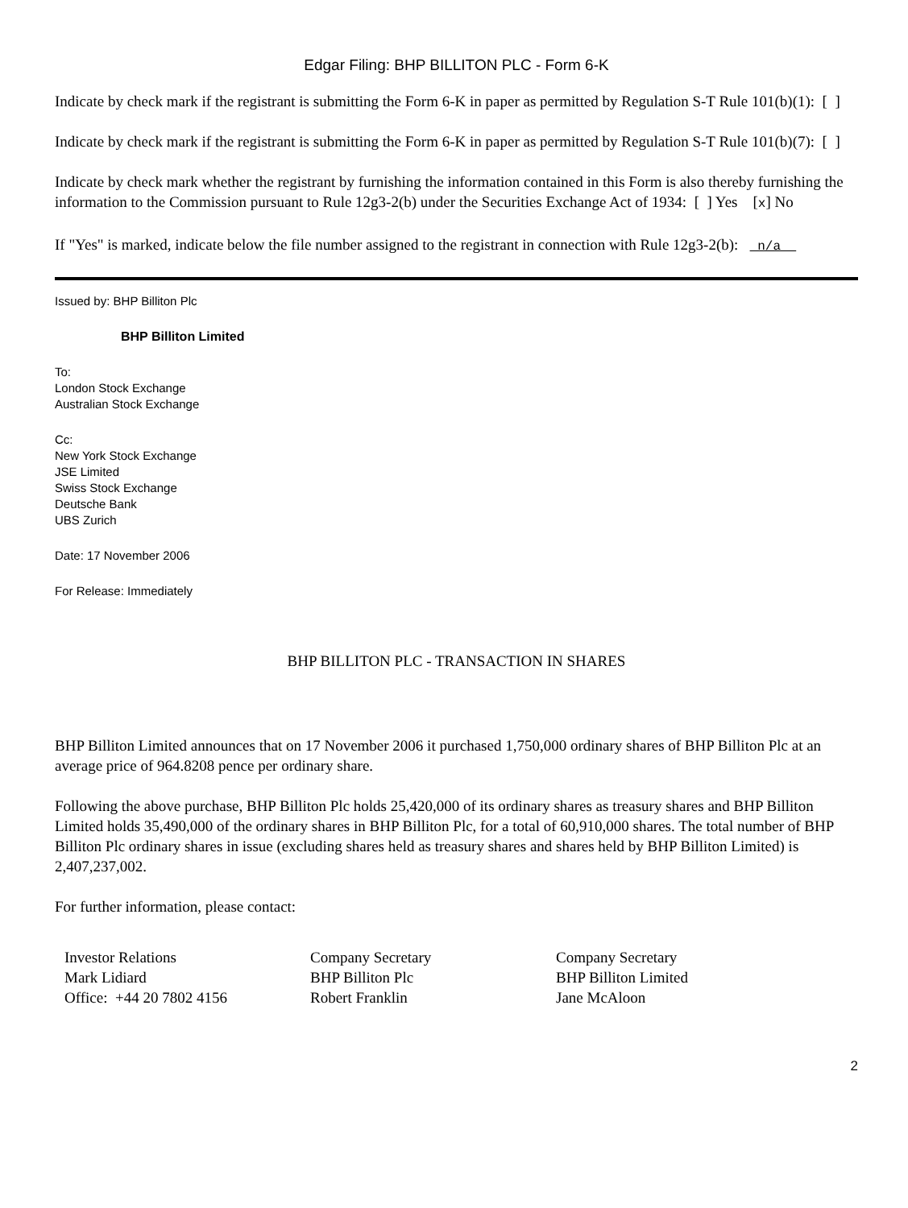Edgar Filing: BHP BILLITON PLC - Form 6-K
Indicate by check mark if the registrant is submitting the Form 6-K in paper as permitted by Regulation S-T Rule 101(b)(1): [ ]
Indicate by check mark if the registrant is submitting the Form 6-K in paper as permitted by Regulation S-T Rule 101(b)(7): [ ]
Indicate by check mark whether the registrant by furnishing the information contained in this Form is also thereby furnishing the information to the Commission pursuant to Rule 12g3-2(b) under the Securities Exchange Act of 1934: [ ] Yes [x] No
If "Yes" is marked, indicate below the file number assigned to the registrant in connection with Rule 12g3-2(b): n/a
Issued by: BHP Billiton Plc
BHP Billiton Limited
To:
London Stock Exchange
Australian Stock Exchange
Cc:
New York Stock Exchange
JSE Limited
Swiss Stock Exchange
Deutsche Bank
UBS Zurich
Date: 17 November 2006
For Release: Immediately
BHP BILLITON PLC - TRANSACTION IN SHARES
BHP Billiton Limited announces that on 17 November 2006 it purchased 1,750,000 ordinary shares of BHP Billiton Plc at an average price of 964.8208 pence per ordinary share.
Following the above purchase, BHP Billiton Plc holds 25,420,000 of its ordinary shares as treasury shares and BHP Billiton Limited holds 35,490,000 of the ordinary shares in BHP Billiton Plc, for a total of 60,910,000 shares. The total number of BHP Billiton Plc ordinary shares in issue (excluding shares held as treasury shares and shares held by BHP Billiton Limited) is 2,407,237,002.
For further information, please contact:
| Investor Relations | Company Secretary | Company Secretary |
| Mark Lidiard | BHP Billiton Plc | BHP Billiton Limited |
| Office: +44 20 7802 4156 | Robert Franklin | Jane McAloon |
2